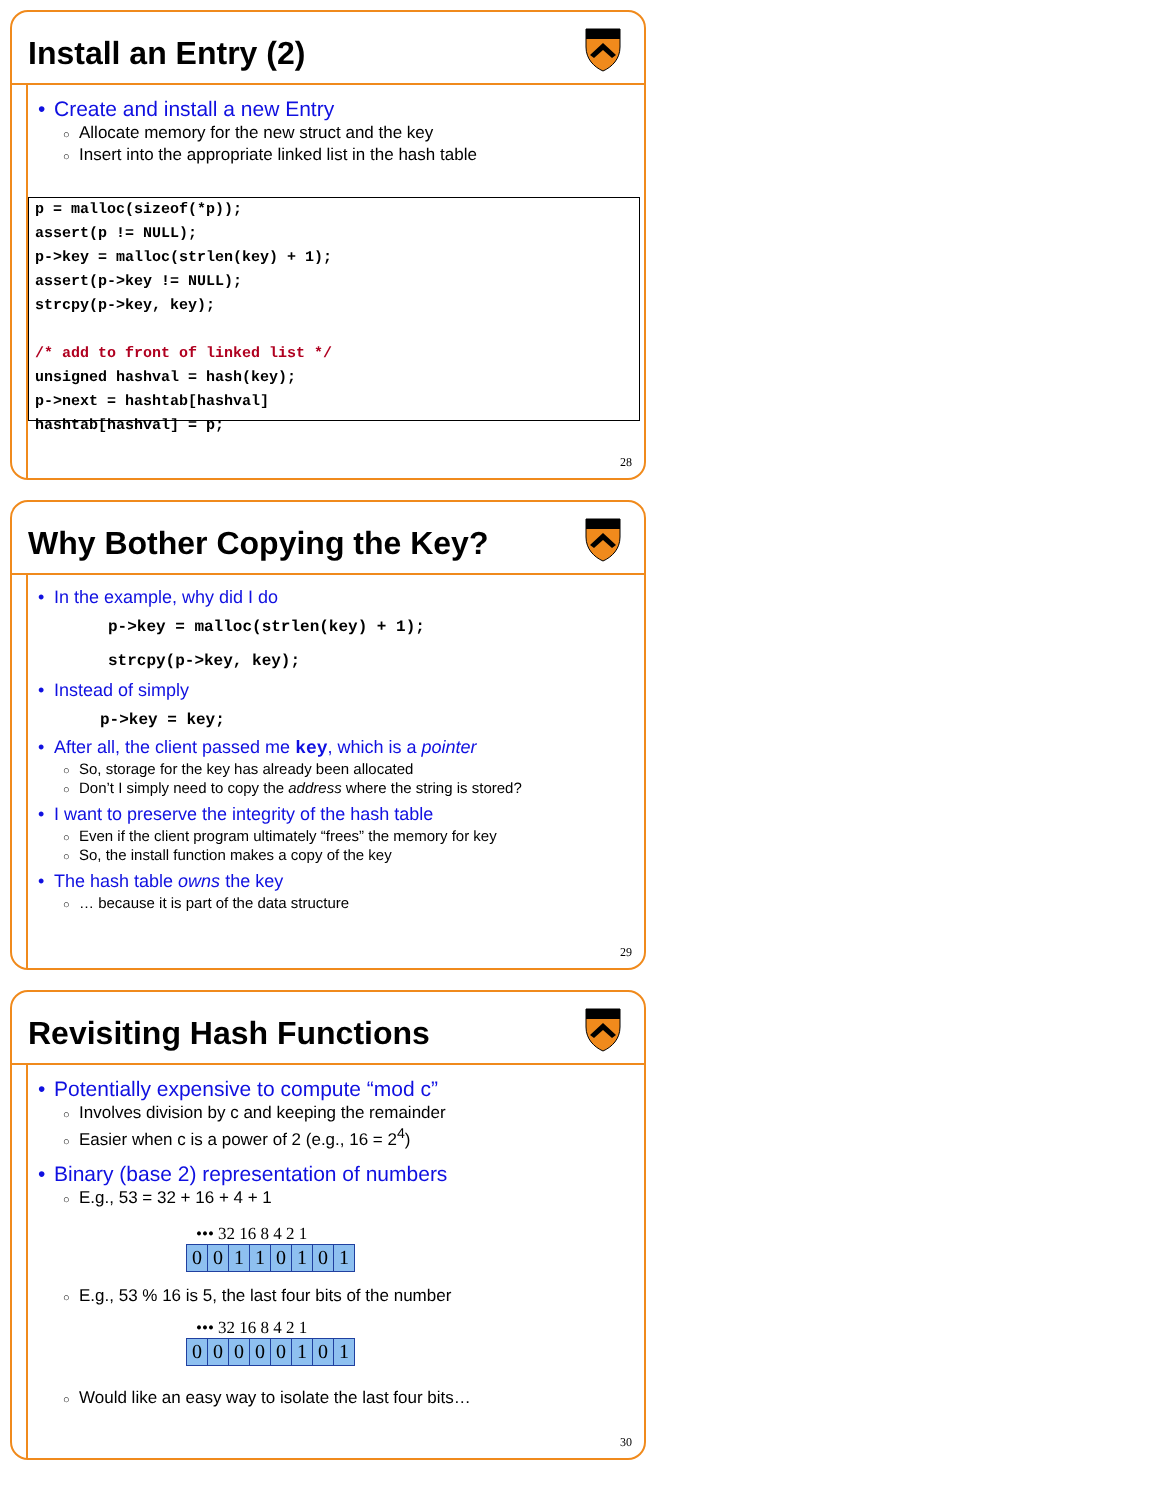Install an Entry (2)
• Create and install a new Entry
○ Allocate memory for the new struct and the key
○ Insert into the appropriate linked list in the hash table
p = malloc(sizeof(*p)); assert(p != NULL); p->key = malloc(strlen(key) + 1); assert(p->key != NULL); strcpy(p->key, key); /* add to front of linked list */ unsigned hashval = hash(key); p->next = hashtab[hashval] hashtab[hashval] = p;
28
Why Bother Copying the Key?
• In the example, why did I do
p->key = malloc(strlen(key) + 1);
strcpy(p->key, key);
• Instead of simply
p->key = key;
• After all, the client passed me key, which is a pointer
○ So, storage for the key has already been allocated
○ Don’t I simply need to copy the address where the string is stored?
• I want to preserve the integrity of the hash table
○ Even if the client program ultimately “frees” the memory for key
○ So, the install function makes a copy of the key
• The hash table owns the key
○ … because it is part of the data structure
29
Revisiting Hash Functions
• Potentially expensive to compute “mod c”
○ Involves division by c and keeping the remainder
○ Easier when c is a power of 2 (e.g., 16 = 2<sup>4</sup>)
• Binary (base 2) representation of numbers
○ E.g., 53 = 32 + 16 + 4 + 1
••• 32 16 8 4 2 1
| 0 | 0 | 1 | 1 | 0 | 1 | 0 | 1 |
○ E.g., 53 % 16 is 5, the last four bits of the number
••• 32 16 8 4 2 1
| 0 | 0 | 0 | 0 | 0 | 1 | 0 | 1 |
○ Would like an easy way to isolate the last four bits…
30